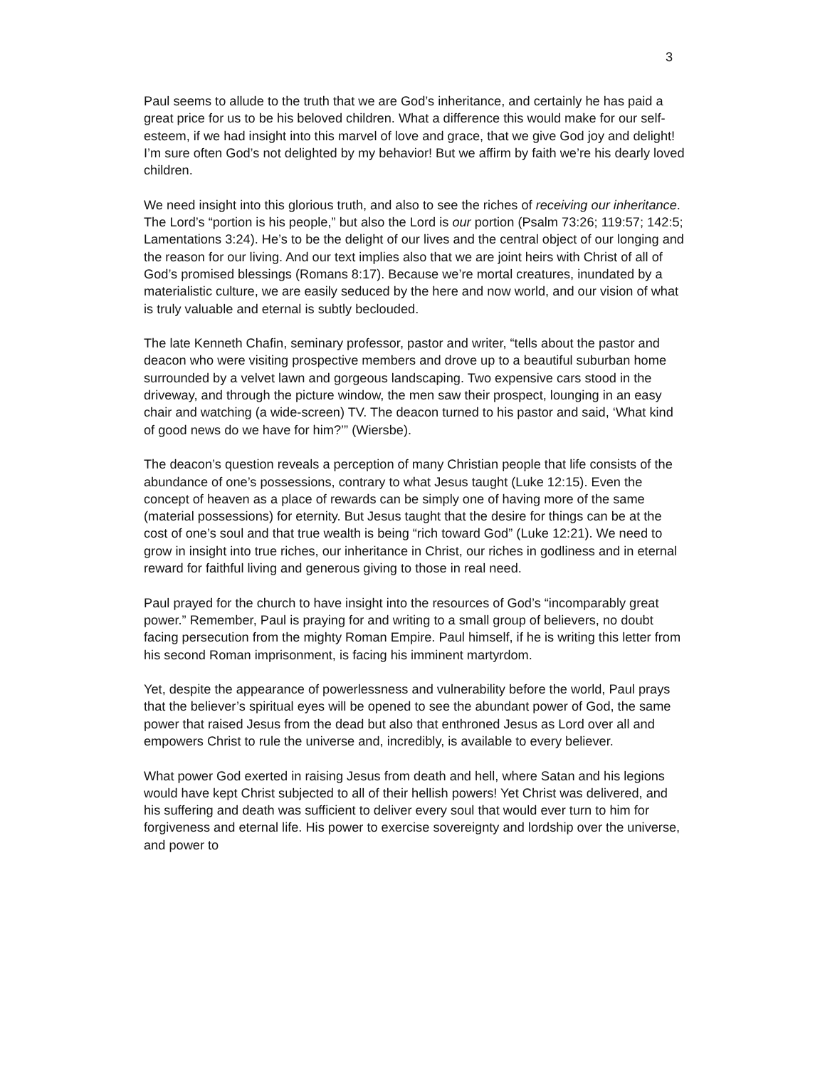3
Paul seems to allude to the truth that we are God’s inheritance, and certainly he has paid a great price for us to be his beloved children. What a difference this would make for our self-esteem, if we had insight into this marvel of love and grace, that we give God joy and delight! I’m sure often God’s not delighted by my behavior! But we affirm by faith we’re his dearly loved children.
We need insight into this glorious truth, and also to see the riches of receiving our inheritance. The Lord’s “portion is his people,” but also the Lord is our portion (Psalm 73:26; 119:57; 142:5; Lamentations 3:24). He’s to be the delight of our lives and the central object of our longing and the reason for our living. And our text implies also that we are joint heirs with Christ of all of God’s promised blessings (Romans 8:17). Because we’re mortal creatures, inundated by a materialistic culture, we are easily seduced by the here and now world, and our vision of what is truly valuable and eternal is subtly beclouded.
The late Kenneth Chafin, seminary professor, pastor and writer, “tells about the pastor and deacon who were visiting prospective members and drove up to a beautiful suburban home surrounded by a velvet lawn and gorgeous landscaping. Two expensive cars stood in the driveway, and through the picture window, the men saw their prospect, lounging in an easy chair and watching (a wide-screen) TV. The deacon turned to his pastor and said, ‘What kind of good news do we have for him?’” (Wiersbe).
The deacon’s question reveals a perception of many Christian people that life consists of the abundance of one’s possessions, contrary to what Jesus taught (Luke 12:15). Even the concept of heaven as a place of rewards can be simply one of having more of the same (material possessions) for eternity. But Jesus taught that the desire for things can be at the cost of one’s soul and that true wealth is being “rich toward God” (Luke 12:21). We need to grow in insight into true riches, our inheritance in Christ, our riches in godliness and in eternal reward for faithful living and generous giving to those in real need.
Paul prayed for the church to have insight into the resources of God’s “incomparably great power.” Remember, Paul is praying for and writing to a small group of believers, no doubt facing persecution from the mighty Roman Empire. Paul himself, if he is writing this letter from his second Roman imprisonment, is facing his imminent martyrdom.
Yet, despite the appearance of powerlessness and vulnerability before the world, Paul prays that the believer’s spiritual eyes will be opened to see the abundant power of God, the same power that raised Jesus from the dead but also that enthroned Jesus as Lord over all and empowers Christ to rule the universe and, incredibly, is available to every believer.
What power God exerted in raising Jesus from death and hell, where Satan and his legions would have kept Christ subjected to all of their hellish powers! Yet Christ was delivered, and his suffering and death was sufficient to deliver every soul that would ever turn to him for forgiveness and eternal life. His power to exercise sovereignty and lordship over the universe, and power to